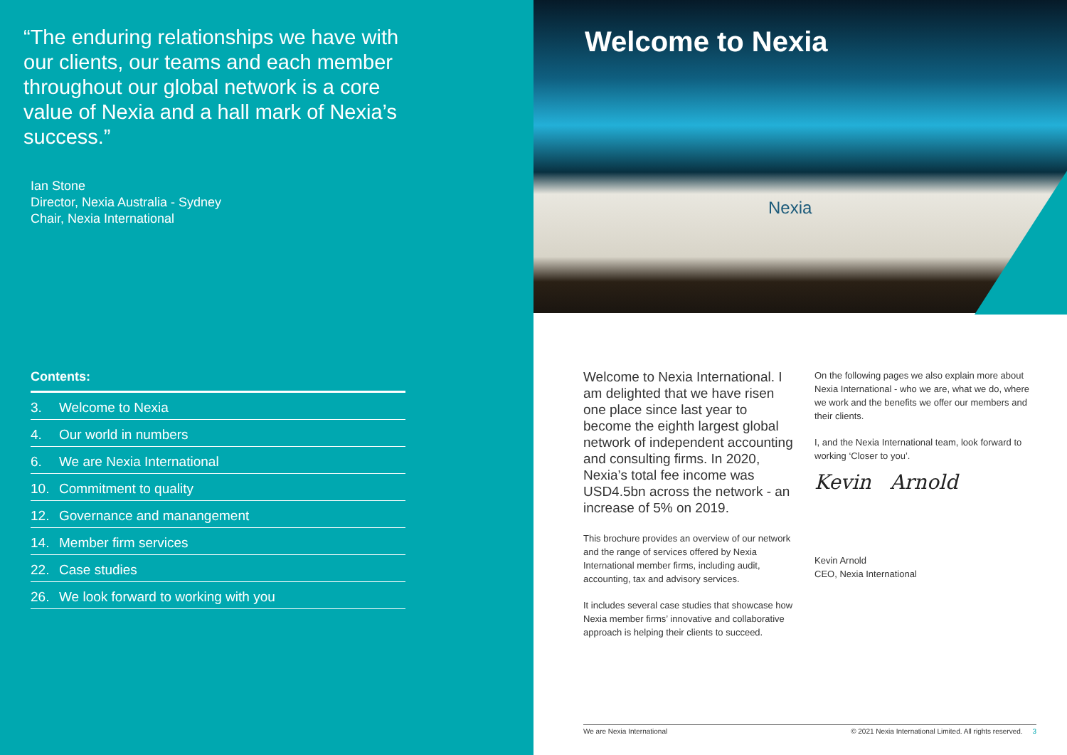“The enduring relationships we have with our clients, our teams and each member throughout our global network is a core value of Nexia and a hall mark of Nexia’s success.”
Ian Stone
Director, Nexia Australia - Sydney
Chair, Nexia International
Contents:
3. Welcome to Nexia
4. Our world in numbers
6. We are Nexia International
10. Commitment to quality
12. Governance and manangement
14. Member firm services
22. Case studies
26. We look forward to working with you
Welcome to Nexia
Nexia
Welcome to Nexia International. I am delighted that we have risen one place since last year to become the eighth largest global network of independent accounting and consulting firms. In 2020, Nexia’s total fee income was USD4.5bn across the network - an increase of 5% on 2019.
This brochure provides an overview of our network and the range of services offered by Nexia International member firms, including audit, accounting, tax and advisory services.
It includes several case studies that showcase how Nexia member firms’ innovative and collaborative approach is helping their clients to succeed.
On the following pages we also explain more about Nexia International - who we are, what we do, where we work and the benefits we offer our members and their clients.
I, and the Nexia International team, look forward to working ‘Closer to you’.
Kevin Arnold
Kevin Arnold
CEO, Nexia International
We are Nexia International © 2021 Nexia International Limited. All rights reserved. 3